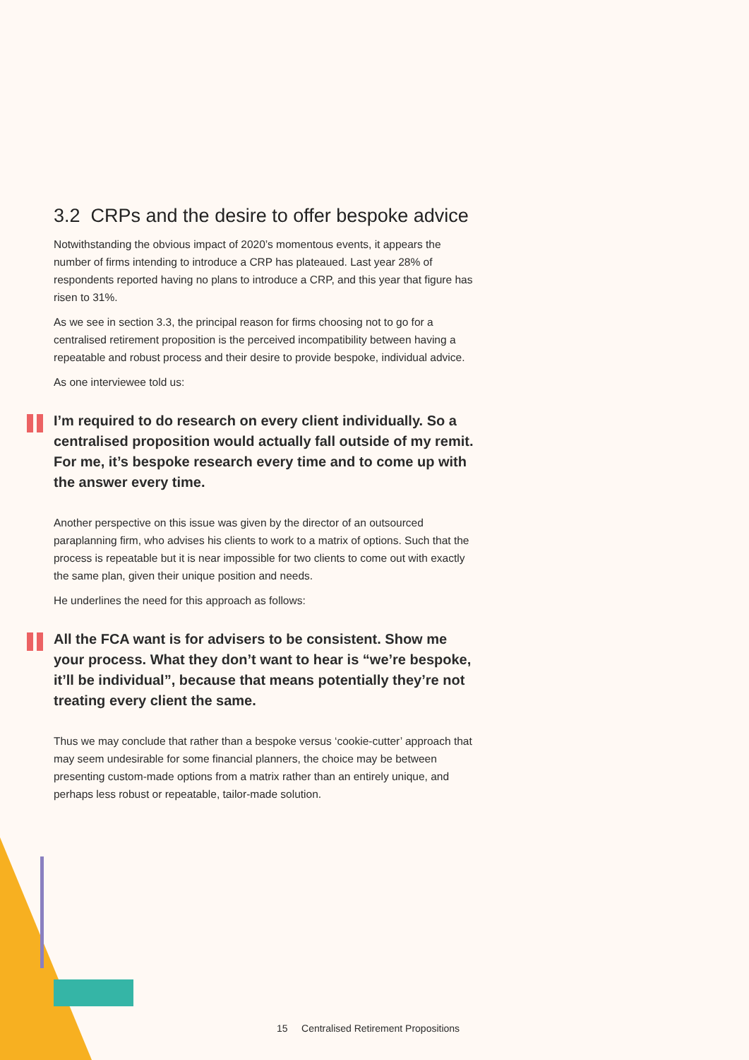3.2 CRPs and the desire to offer bespoke advice
Notwithstanding the obvious impact of 2020’s momentous events, it appears the number of firms intending to introduce a CRP has plateaued. Last year 28% of respondents reported having no plans to introduce a CRP, and this year that figure has risen to 31%.
As we see in section 3.3, the principal reason for firms choosing not to go for a centralised retirement proposition is the perceived incompatibility between having a repeatable and robust process and their desire to provide bespoke, individual advice.
As one interviewee told us:
I’m required to do research on every client individually. So a centralised proposition would actually fall outside of my remit. For me, it’s bespoke research every time and to come up with the answer every time.
Another perspective on this issue was given by the director of an outsourced paraplanning firm, who advises his clients to work to a matrix of options. Such that the process is repeatable but it is near impossible for two clients to come out with exactly the same plan, given their unique position and needs.
He underlines the need for this approach as follows:
All the FCA want is for advisers to be consistent. Show me your process. What they don’t want to hear is “we’re bespoke, it’ll be individual”, because that means potentially they’re not treating every client the same.
Thus we may conclude that rather than a bespoke versus ‘cookie-cutter’ approach that may seem undesirable for some financial planners, the choice may be between presenting custom-made options from a matrix rather than an entirely unique, and perhaps less robust or repeatable, tailor-made solution.
15 Centralised Retirement Propositions